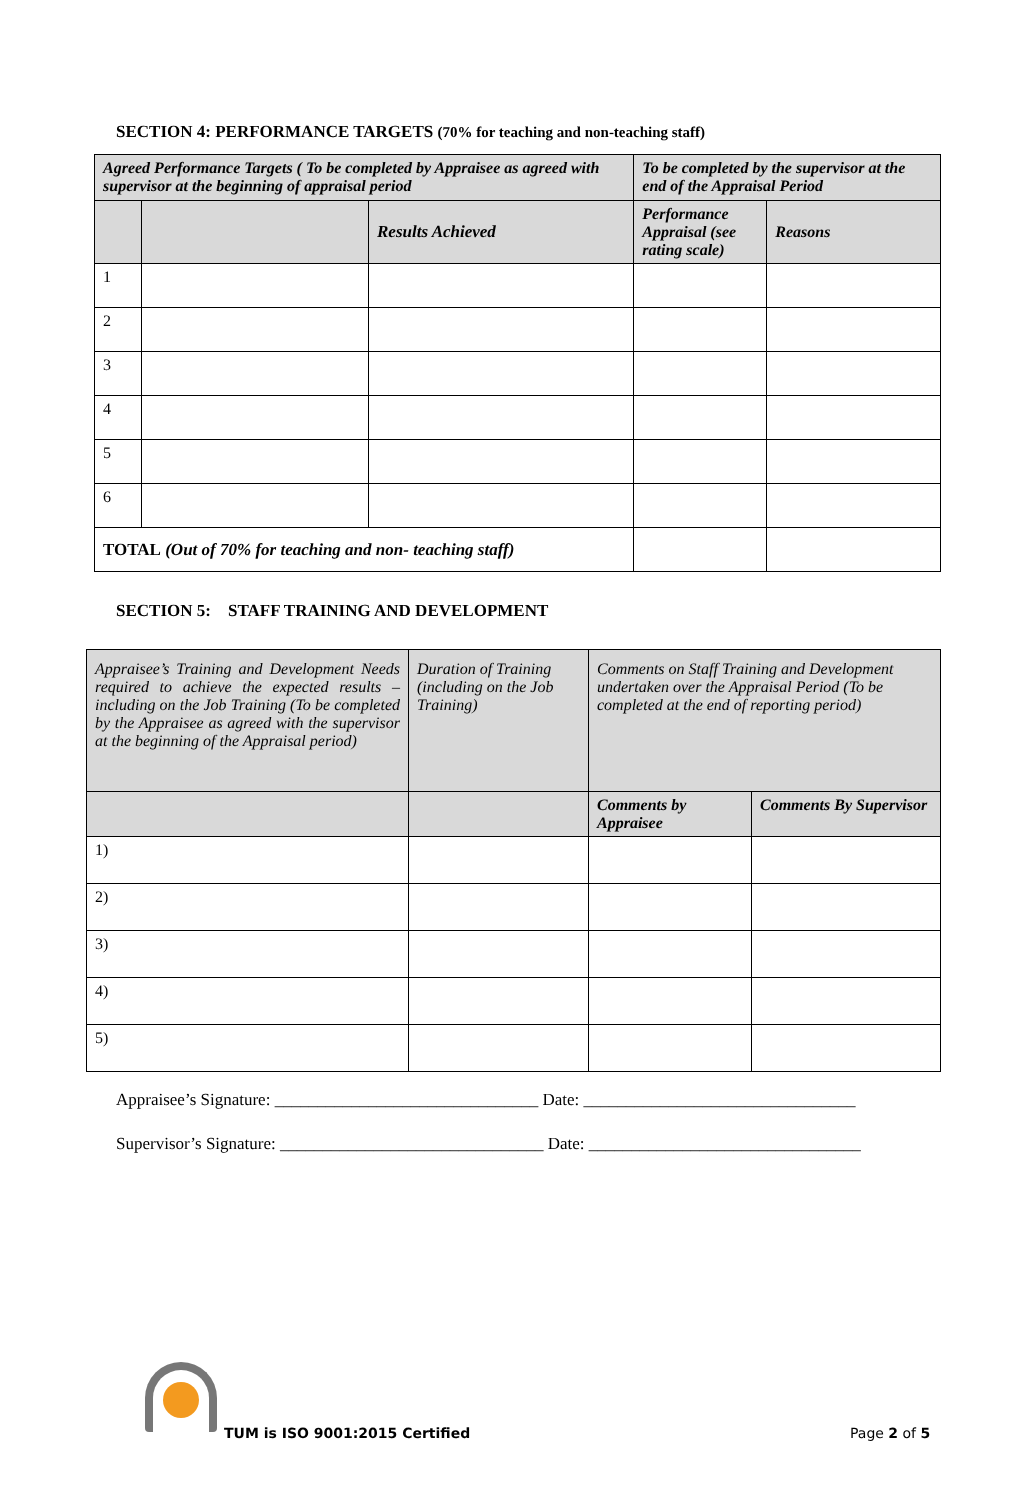SECTION 4: PERFORMANCE TARGETS (70% for teaching and non-teaching staff)
| Agreed Performance Targets ( To be completed by Appraisee as agreed with supervisor at the beginning of appraisal period | | | To be completed by the supervisor at the end of the Appraisal Period | |
| | | Results Achieved | Performance Appraisal (see rating scale) | Reasons |
| 1 | | | | |
| 2 | | | | |
| 3 | | | | |
| 4 | | | | |
| 5 | | | | |
| 6 | | | | |
| TOTAL (Out of 70% for teaching and non- teaching staff) | | | | |
SECTION 5: STAFF TRAINING AND DEVELOPMENT
| Appraisee’s Training and Development Needs required to achieve the expected results – including on the Job Training (To be completed by the Appraisee as agreed with the supervisor at the beginning of the Appraisal period) | Duration of Training (including on the Job Training) | Comments on Staff Training and Development undertaken over the Appraisal Period (To be completed at the end of reporting period) | |
| | | Comments by Appraisee | Comments By Supervisor |
| 1) | | | |
| 2) | | | |
| 3) | | | |
| 4) | | | |
| 5) | | | |
Appraisee’s Signature: _______________________________ Date: ________________________________
Supervisor’s Signature: _______________________________ Date: ________________________________
TUM is ISO 9001:2015 Certified Page 2 of 5